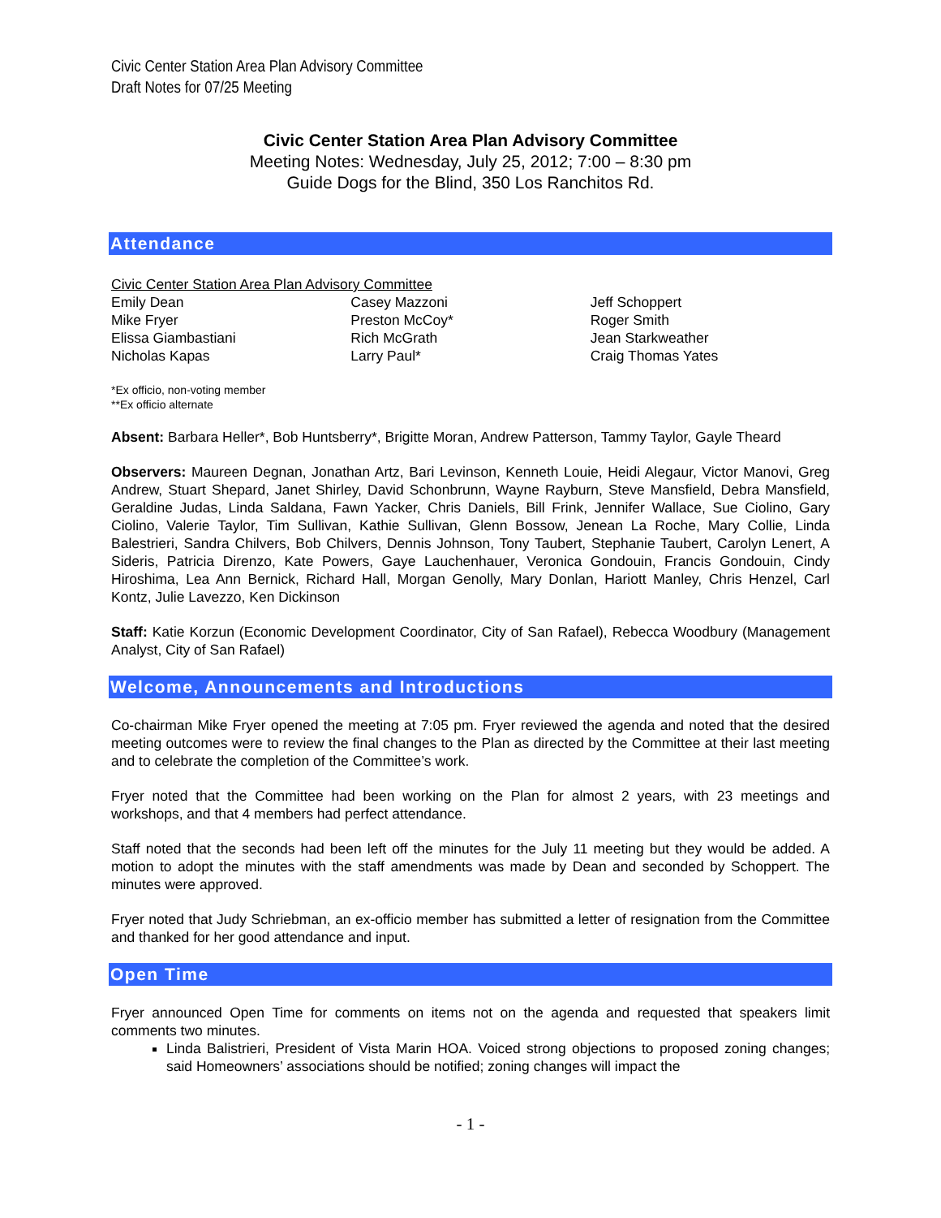Civic Center Station Area Plan Advisory Committee
Draft Notes for 07/25 Meeting
Civic Center Station Area Plan Advisory Committee
Meeting Notes: Wednesday, July 25, 2012; 7:00 – 8:30 pm
Guide Dogs for the Blind, 350 Los Ranchitos Rd.
Attendance
Civic Center Station Area Plan Advisory Committee
Emily Dean
Mike Fryer
Elissa Giambastiani
Nicholas Kapas
Casey Mazzoni
Preston McCoy*
Rich McGrath
Larry Paul*
Jeff Schoppert
Roger Smith
Jean Starkweather
Craig Thomas Yates
*Ex officio, non-voting member
**Ex officio alternate
Absent: Barbara Heller*, Bob Huntsberry*, Brigitte Moran, Andrew Patterson, Tammy Taylor, Gayle Theard
Observers: Maureen Degnan, Jonathan Artz, Bari Levinson, Kenneth Louie, Heidi Alegaur, Victor Manovi, Greg Andrew, Stuart Shepard, Janet Shirley, David Schonbrunn, Wayne Rayburn, Steve Mansfield, Debra Mansfield, Geraldine Judas, Linda Saldana, Fawn Yacker, Chris Daniels, Bill Frink, Jennifer Wallace, Sue Ciolino, Gary Ciolino, Valerie Taylor, Tim Sullivan, Kathie Sullivan, Glenn Bossow, Jenean La Roche, Mary Collie, Linda Balestrieri, Sandra Chilvers, Bob Chilvers, Dennis Johnson, Tony Taubert, Stephanie Taubert, Carolyn Lenert, A Sideris, Patricia Direnzo, Kate Powers, Gaye Lauchenhauer, Veronica Gondouin, Francis Gondouin, Cindy Hiroshima, Lea Ann Bernick, Richard Hall, Morgan Genolly, Mary Donlan, Hariott Manley, Chris Henzel, Carl Kontz, Julie Lavezzo, Ken Dickinson
Staff: Katie Korzun (Economic Development Coordinator, City of San Rafael), Rebecca Woodbury (Management Analyst, City of San Rafael)
Welcome, Announcements and Introductions
Co-chairman Mike Fryer opened the meeting at 7:05 pm. Fryer reviewed the agenda and noted that the desired meeting outcomes were to review the final changes to the Plan as directed by the Committee at their last meeting and to celebrate the completion of the Committee’s work.
Fryer noted that the Committee had been working on the Plan for almost 2 years, with 23 meetings and workshops, and that 4 members had perfect attendance.
Staff noted that the seconds had been left off the minutes for the July 11 meeting but they would be added. A motion to adopt the minutes with the staff amendments was made by Dean and seconded by Schoppert. The minutes were approved.
Fryer noted that Judy Schriebman, an ex-officio member has submitted a letter of resignation from the Committee and thanked for her good attendance and input.
Open Time
Fryer announced Open Time for comments on items not on the agenda and requested that speakers limit comments two minutes.
Linda Balistrieri, President of Vista Marin HOA. Voiced strong objections to proposed zoning changes; said Homeowners’ associations should be notified; zoning changes will impact the
- 1 -